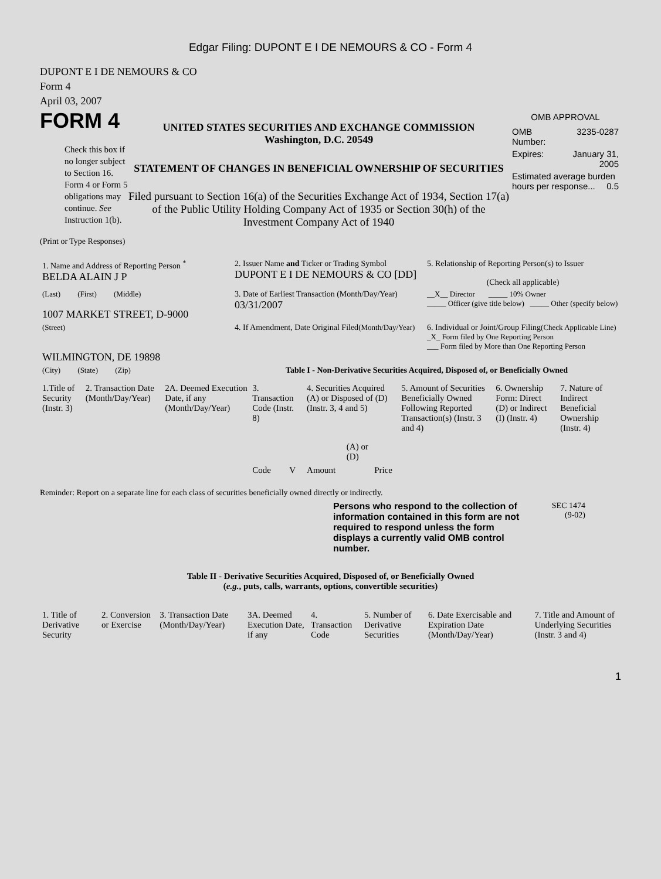Edgar Filing: DUPONT E I DE NEMOURS & CO - Form 4
DUPONT E I DE NEMOURS & CO
Form 4
April 03, 2007
FORM 4
Check this box if no longer subject to Section 16. Form 4 or Form 5 obligations may continue. See Instruction 1(b).
UNITED STATES SECURITIES AND EXCHANGE COMMISSION
Washington, D.C. 20549
STATEMENT OF CHANGES IN BENEFICIAL OWNERSHIP OF SECURITIES
Filed pursuant to Section 16(a) of the Securities Exchange Act of 1934, Section 17(a) of the Public Utility Holding Company Act of 1935 or Section 30(h) of the Investment Company Act of 1940
OMB APPROVAL
| OMB Number: | 3235-0287 |
| Expires: | January 31, 2005 |
| Estimated average burden hours per response... 0.5 | |
(Print or Type Responses)
| 1. Name and Address of Reporting Person <sup>*</sup> BELDA ALAIN J P | 2. Issuer Name and Ticker or Trading Symbol DUPONT E I DE NEMOURS & CO [DD] | 5. Relationship of Reporting Person(s) to Issuer (Check all applicable) |
| (Last) (First) (Middle) 1007 MARKET STREET, D-9000 | 3. Date of Earliest Transaction (Month/Day/Year) 03/31/2007 | __X__ Director _____ 10% Owner _____ Officer (give title below) _____ Other (specify below) |
| (Street) WILMINGTON, DE 19898 | 4. If Amendment, Date Original Filed (Month/Day/Year) | 6. Individual or Joint/Group Filing (Check Applicable Line) _X_ Form filed by One Reporting Person ___ Form filed by More than One Reporting Person |
| (City) (State) (Zip) | Table I - Non-Derivative Securities Acquired, Disposed of, or Beneficially Owned | |
| 1.Title of Security (Instr. 3) | 2. Transaction Date (Month/Day/Year) | 2A. Deemed Execution Date, if any (Month/Day/Year) | 3. Transaction Code (Instr. 8) | | 4. Securities Acquired (A) or Disposed of (D) (Instr. 3, 4 and 5) | | | 5. Amount of Securities Beneficially Owned Following Reported Transaction(s) (Instr. 3 and 4) | 6. Ownership Form: Direct (D) or Indirect (I) (Instr. 4) | 7. Nature of Indirect Beneficial Ownership (Instr. 4) |
| --- | --- | --- | --- | --- | --- | --- | --- | --- | --- | --- |
| | | | Code | V | Amount | (A) or (D) | Price | | | |
Reminder: Report on a separate line for each class of securities beneficially owned directly or indirectly.
Persons who respond to the collection of information contained in this form are not required to respond unless the form displays a currently valid OMB control number.
SEC 1474
(9-02)
Table II - Derivative Securities Acquired, Disposed of, or Beneficially Owned
(e.g., puts, calls, warrants, options, convertible securities)
| 1. Title of Derivative Security | 2. Conversion or Exercise | 3. Transaction Date (Month/Day/Year) | 3A. Deemed Execution Date, if any | 4. Transaction Code | 5. Number of Derivative Securities | 6. Date Exercisable and Expiration Date (Month/Day/Year) | 7. Title and Amount of Underlying Securities (Instr. 3 and 4) |
| --- | --- | --- | --- | --- | --- | --- | --- |
1